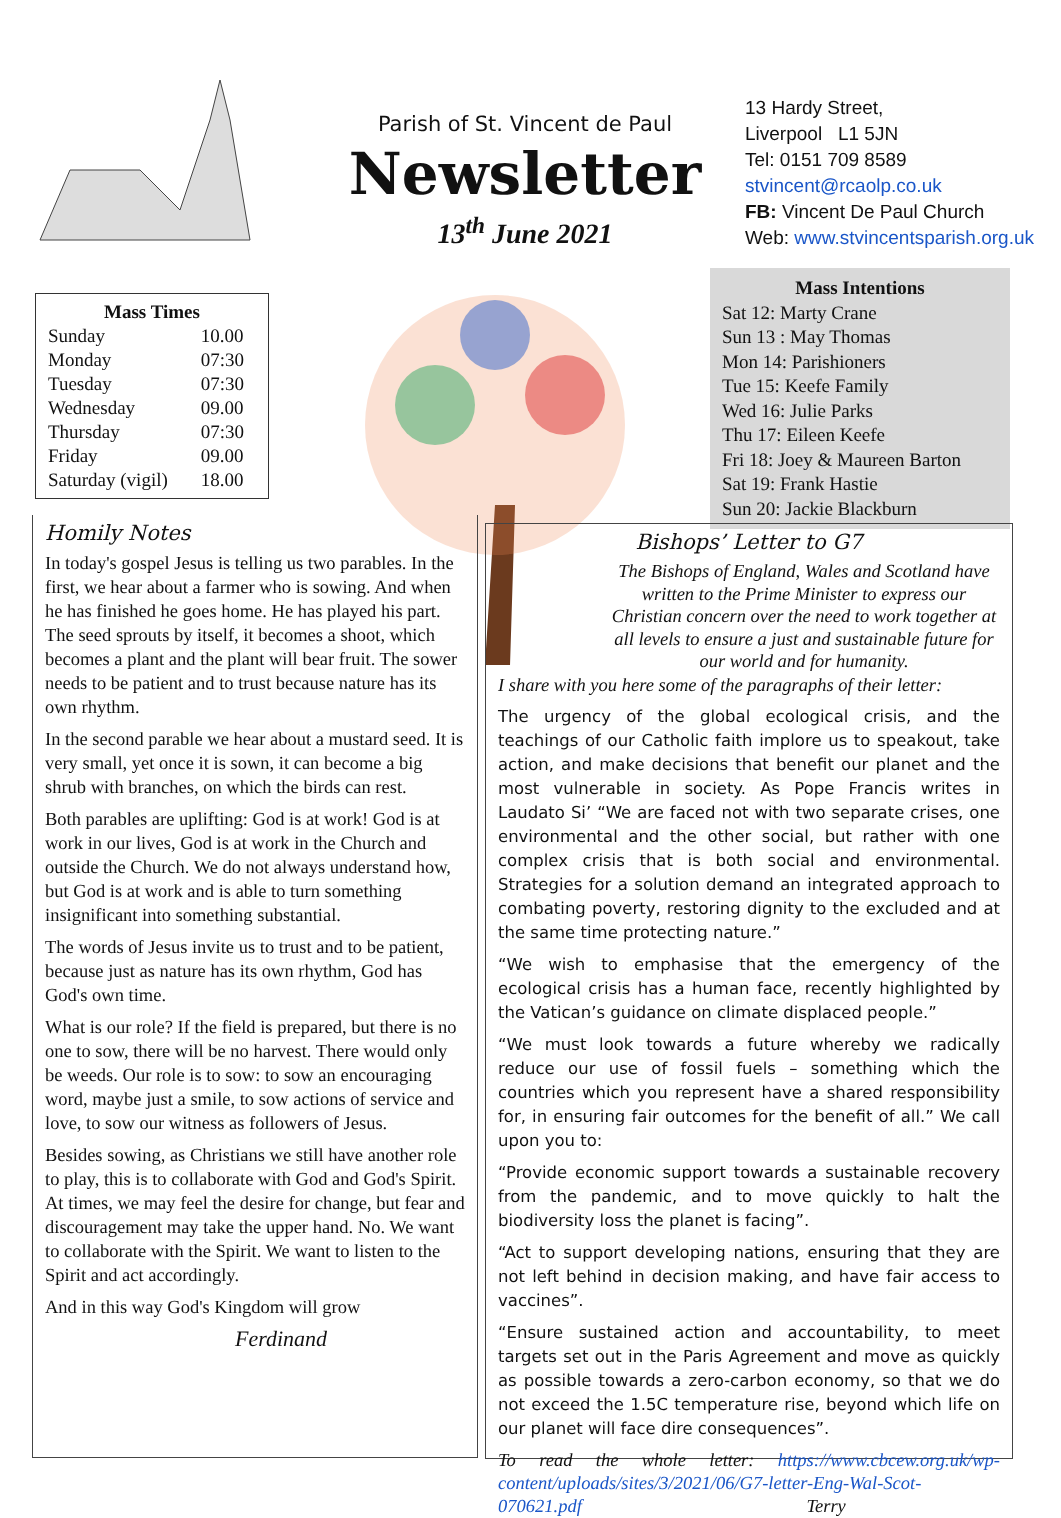Parish of St. Vincent de Paul
Newsletter
13<sup>th</sup> June 2021
13 Hardy Street,
Liverpool L1 5JN
Tel: 0151 709 8589
stvincent@rcaolp.co.uk
FB: Vincent De Paul Church
Web: www.stvincentsparish.org.uk
| Mass Times | |
| --- | --- |
| Sunday | 10.00 |
| Monday | 07:30 |
| Tuesday | 07:30 |
| Wednesday | 09.00 |
| Thursday | 07:30 |
| Friday | 09.00 |
| Saturday (vigil) | 18.00 |
Mass Intentions
Sat 12: Marty Crane
Sun 13 : May Thomas
Mon 14: Parishioners
Tue 15: Keefe Family
Wed 16: Julie Parks
Thu 17: Eileen Keefe
Fri 18: Joey & Maureen Barton
Sat 19: Frank Hastie
Sun 20: Jackie Blackburn
Homily Notes
In today's gospel Jesus is telling us two parables. In the first, we hear about a farmer who is sowing. And when he has finished he goes home. He has played his part. The seed sprouts by itself, it becomes a shoot, which becomes a plant and the plant will bear fruit. The sower needs to be patient and to trust because nature has its own rhythm.
In the second parable we hear about a mustard seed. It is very small, yet once it is sown, it can become a big shrub with branches, on which the birds can rest.
Both parables are uplifting: God is at work! God is at work in our lives, God is at work in the Church and outside the Church. We do not always understand how, but God is at work and is able to turn something insignificant into something substantial.
The words of Jesus invite us to trust and to be patient, because just as nature has its own rhythm, God has God's own time.
What is our role? If the field is prepared, but there is no one to sow, there will be no harvest. There would only be weeds. Our role is to sow: to sow an encouraging word, maybe just a smile, to sow actions of service and love, to sow our witness as followers of Jesus.
Besides sowing, as Christians we still have another role to play, this is to collaborate with God and God's Spirit. At times, we may feel the desire for change, but fear and discouragement may take the upper hand. No. We want to collaborate with the Spirit. We want to listen to the Spirit and act accordingly.
And in this way God's Kingdom will grow
Ferdinand
Bishops’ Letter to G7
The Bishops of England, Wales and Scotland have written to the Prime Minister to express our Christian concern over the need to work together at all levels to ensure a just and sustainable future for our world and for humanity.
I share with you here some of the paragraphs of their letter:
The urgency of the global ecological crisis, and the teachings of our Catholic faith implore us to speakout, take action, and make decisions that benefit our planet and the most vulnerable in society. As Pope Francis writes in Laudato Si’ “We are faced not with two separate crises, one environmental and the other social, but rather with one complex crisis that is both social and environmental. Strategies for a solution demand an integrated approach to combating poverty, restoring dignity to the excluded and at the same time protecting nature.”
“We wish to emphasise that the emergency of the ecological crisis has a human face, recently highlighted by the Vatican’s guidance on climate displaced people.”
“We must look towards a future whereby we radically reduce our use of fossil fuels – something which the countries which you represent have a shared responsibility for, in ensuring fair outcomes for the benefit of all.” We call upon you to:
“Provide economic support towards a sustainable recovery from the pandemic, and to move quickly to halt the biodiversity loss the planet is facing”.
“Act to support developing nations, ensuring that they are not left behind in decision making, and have fair access to vaccines”.
“Ensure sustained action and accountability, to meet targets set out in the Paris Agreement and move as quickly as possible towards a zero-carbon economy, so that we do not exceed the 1.5C temperature rise, beyond which life on our planet will face dire consequences”.
To read the whole letter: https://www.cbcew.org.uk/wp-content/uploads/sites/3/2021/06/G7-letter-Eng-Wal-Scot-070621.pdf Terry